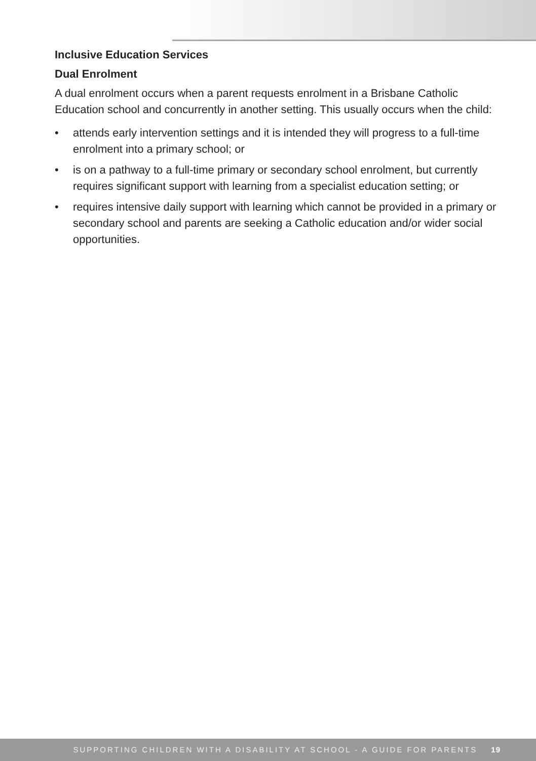Inclusive Education Services
Dual Enrolment
A dual enrolment occurs when a parent requests enrolment in a Brisbane Catholic Education school and concurrently in another setting. This usually occurs when the child:
• attends early intervention settings and it is intended they will progress to a full-time enrolment into a primary school; or
• is on a pathway to a full-time primary or secondary school enrolment, but currently requires significant support with learning from a specialist education setting; or
• requires intensive daily support with learning which cannot be provided in a primary or secondary school and parents are seeking a Catholic education and/or wider social opportunities.
SUPPORTING CHILDREN WITH A DISABILITY AT SCHOOL - A GUIDE FOR PARENTS 19